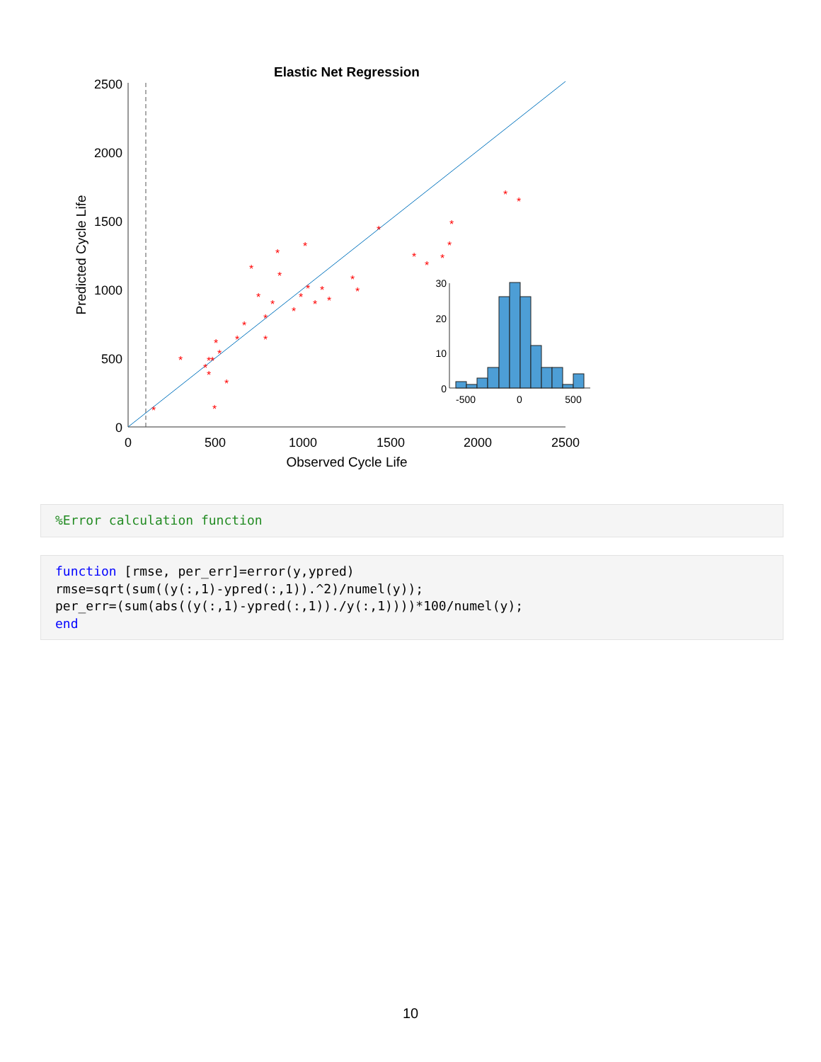Elastic Net Regression
2500
2000
1500
1000
500
0
0
500
1000
1500
2000
2500
Observed Cycle Life
Predicted Cycle Life
*
*
*
*
*
*
*
*
*
*
*
*
*
*
*
*
*
*
*
*
*
*
*
*
*
*
*
*
*
*
*
*
*
*
*
*
30
20
10
0
-500
0
500
%Error calculation function
function [rmse, per_err]=error(y,ypred) rmse=sqrt(sum((y(:,1)-ypred(:,1)).^2)/numel(y)); per_err=(sum(abs((y(:,1)-ypred(:,1))./y(:,1))))*100/numel(y); end
10